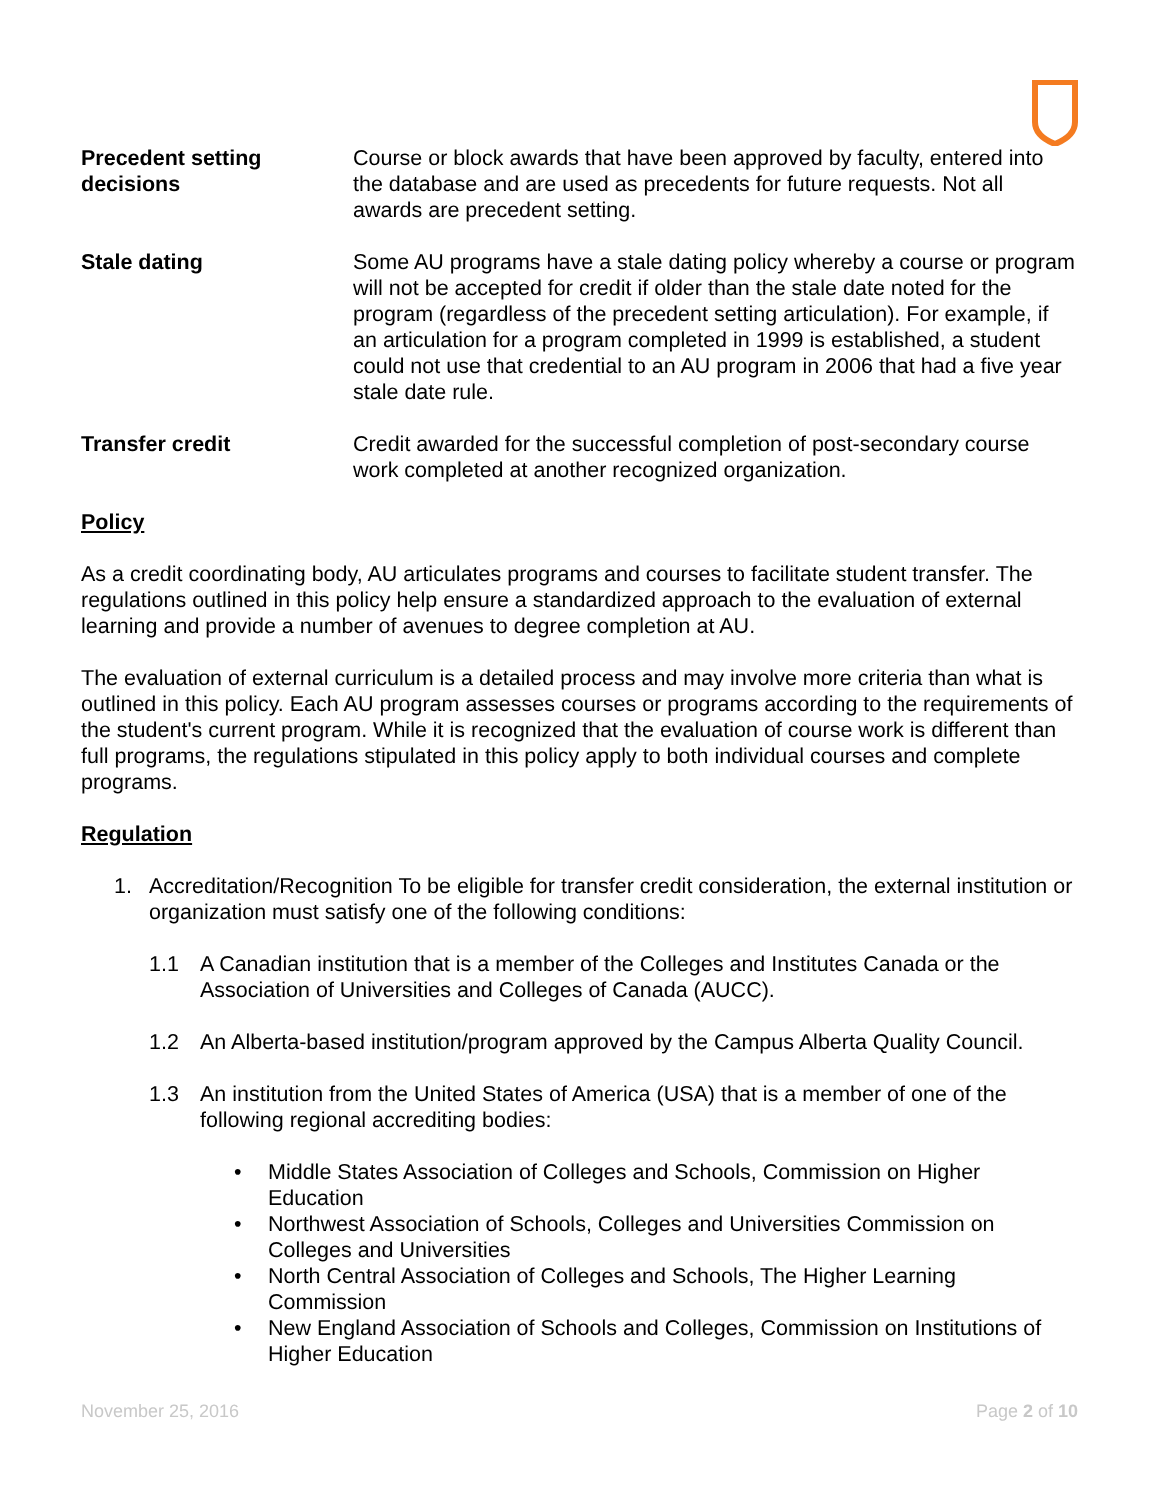Precedent setting decisions
Course or block awards that have been approved by faculty, entered into the database and are used as precedents for future requests. Not all awards are precedent setting.
Stale dating Some AU programs have a stale dating policy whereby a course or program will not be accepted for credit if older than the stale date noted for the program (regardless of the precedent setting articulation). For example, if an articulation for a program completed in 1999 is established, a student could not use that credential to an AU program in 2006 that had a five year stale date rule.
Transfer credit Credit awarded for the successful completion of post-secondary course work completed at another recognized organization.
Policy
As a credit coordinating body, AU articulates programs and courses to facilitate student transfer. The regulations outlined in this policy help ensure a standardized approach to the evaluation of external learning and provide a number of avenues to degree completion at AU.
The evaluation of external curriculum is a detailed process and may involve more criteria than what is outlined in this policy. Each AU program assesses courses or programs according to the requirements of the student's current program. While it is recognized that the evaluation of course work is different than full programs, the regulations stipulated in this policy apply to both individual courses and complete programs.
Regulation
1. Accreditation/Recognition To be eligible for transfer credit consideration, the external institution or organization must satisfy one of the following conditions:
1.1 A Canadian institution that is a member of the Colleges and Institutes Canada or the Association of Universities and Colleges of Canada (AUCC).
1.2 An Alberta-based institution/program approved by the Campus Alberta Quality Council.
1.3 An institution from the United States of America (USA) that is a member of one of the following regional accrediting bodies:
• Middle States Association of Colleges and Schools, Commission on Higher Education
• Northwest Association of Schools, Colleges and Universities Commission on Colleges and Universities
• North Central Association of Colleges and Schools, The Higher Learning Commission
• New England Association of Schools and Colleges, Commission on Institutions of Higher Education
November 25, 2016 Page 2 of 10